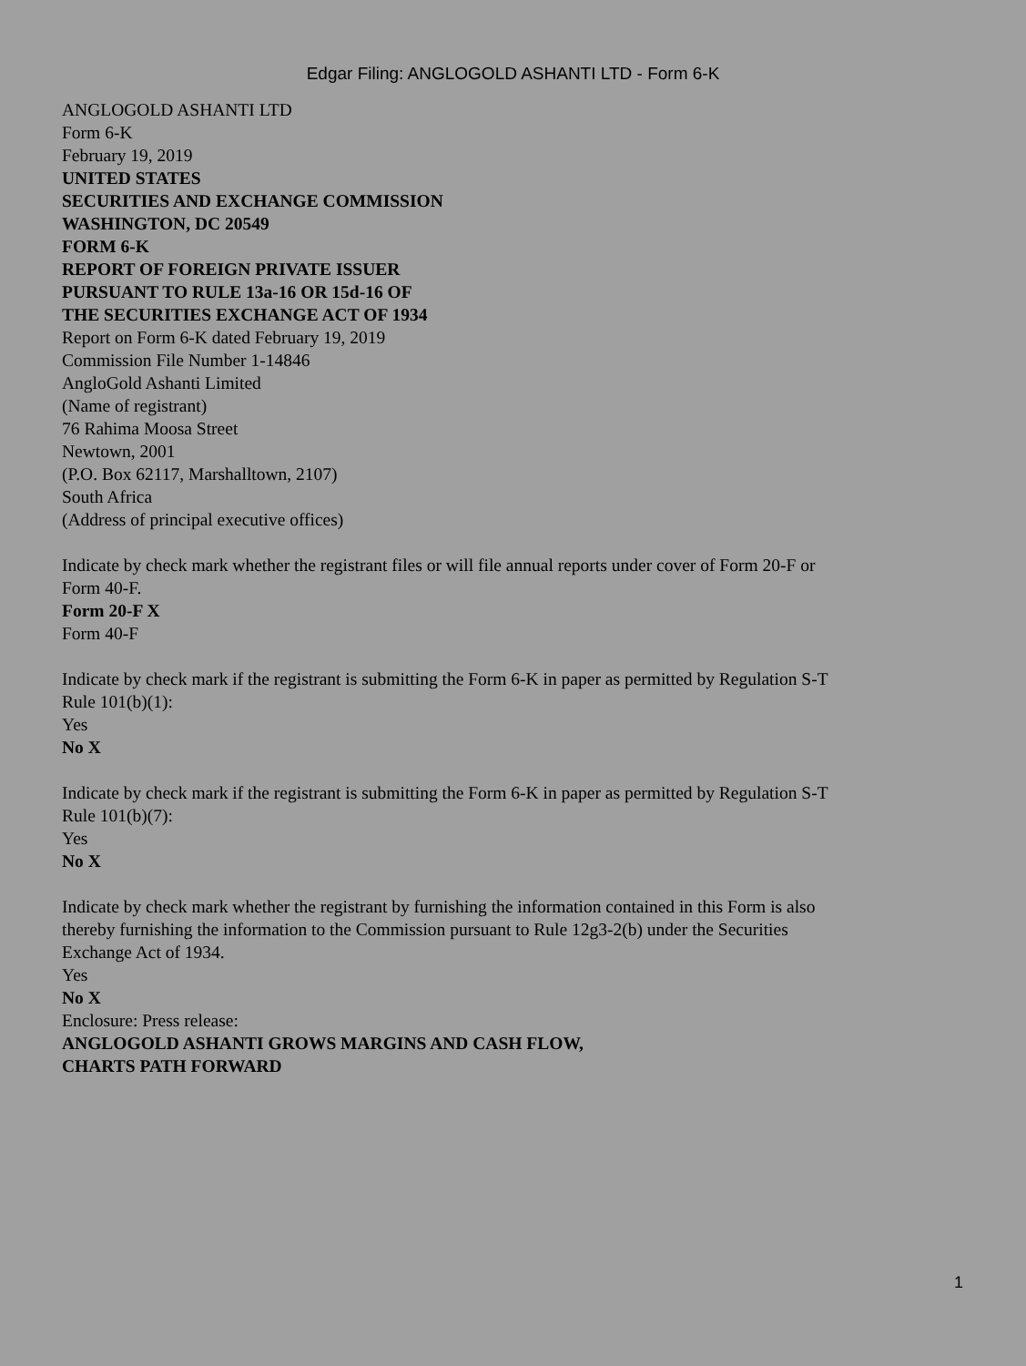Edgar Filing: ANGLOGOLD ASHANTI LTD - Form 6-K
ANGLOGOLD ASHANTI LTD
Form 6-K
February 19, 2019
UNITED STATES
SECURITIES AND EXCHANGE COMMISSION
WASHINGTON, DC 20549
FORM 6-K
REPORT OF FOREIGN PRIVATE ISSUER
PURSUANT TO RULE 13a-16 OR 15d-16 OF
THE SECURITIES EXCHANGE ACT OF 1934
Report on Form 6-K dated February 19, 2019
Commission File Number 1-14846
AngloGold Ashanti Limited
(Name of registrant)
76 Rahima Moosa Street
Newtown, 2001
(P.O. Box 62117, Marshalltown, 2107)
South Africa
(Address of principal executive offices)
Indicate by check mark whether the registrant files or will file annual reports under cover of Form 20-F or Form 40-F.
Form 20-F X
Form 40-F
Indicate by check mark if the registrant is submitting the Form 6-K in paper as permitted by Regulation S-T Rule 101(b)(1):
Yes
No X
Indicate by check mark if the registrant is submitting the Form 6-K in paper as permitted by Regulation S-T Rule 101(b)(7):
Yes
No X
Indicate by check mark whether the registrant by furnishing the information contained in this Form is also thereby furnishing the information to the Commission pursuant to Rule 12g3-2(b) under the Securities Exchange Act of 1934.
Yes
No X
Enclosure: Press release:
ANGLOGOLD ASHANTI GROWS MARGINS AND CASH FLOW,
CHARTS PATH FORWARD
1